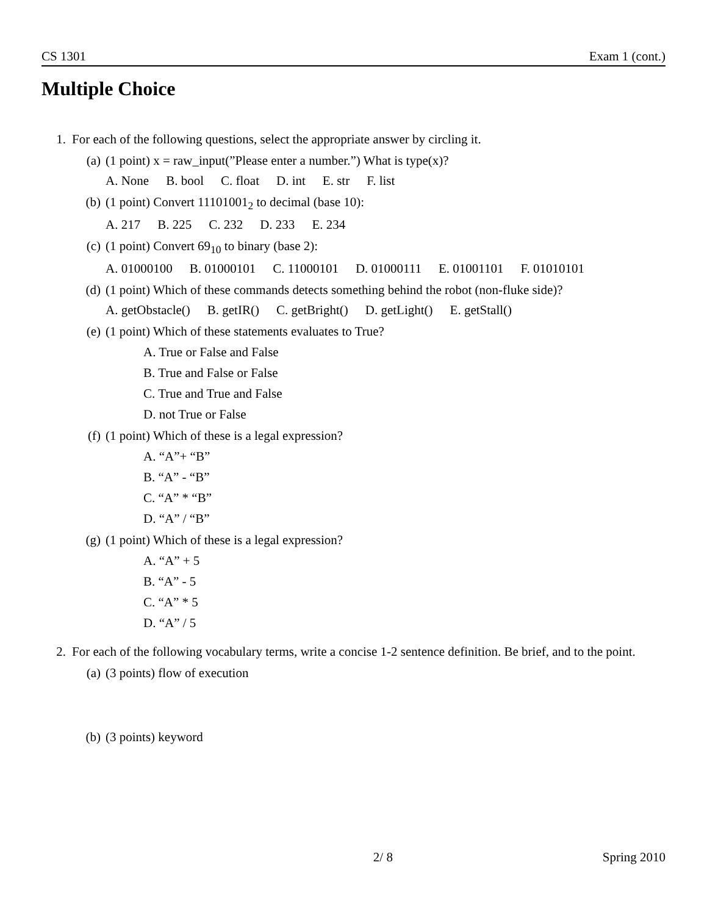CS 1301 Exam 1 (cont.)
Multiple Choice
1. For each of the following questions, select the appropriate answer by circling it.
(a) (1 point) x = raw_input(”Please enter a number.”) What is type(x)?
A. None B. bool C. float D. int E. str F. list
(b) (1 point) Convert 11101001<sub>2</sub> to decimal (base 10):
A. 217 B. 225 C. 232 D. 233 E. 234
(c) (1 point) Convert 69<sub>10</sub> to binary (base 2):
A. 01000100 B. 01000101 C. 11000101 D. 01000111 E. 01001101 F. 01010101
(d) (1 point) Which of these commands detects something behind the robot (non-fluke side)?
A. getObstacle() B. getIR() C. getBright() D. getLight() E. getStall()
(e) (1 point) Which of these statements evaluates to True?
A. True or False and False
B. True and False or False
C. True and True and False
D. not True or False
(f) (1 point) Which of these is a legal expression?
A. “A”+ “B”
B. “A” - “B”
C. “A” * “B”
D. “A” / “B”
(g) (1 point) Which of these is a legal expression?
A. “A” + 5
B. “A” - 5
C. “A” * 5
D. “A” / 5
2. For each of the following vocabulary terms, write a concise 1-2 sentence definition. Be brief, and to the point.
(a) (3 points) flow of execution
(b) (3 points) keyword
2/ 8 Spring 2010